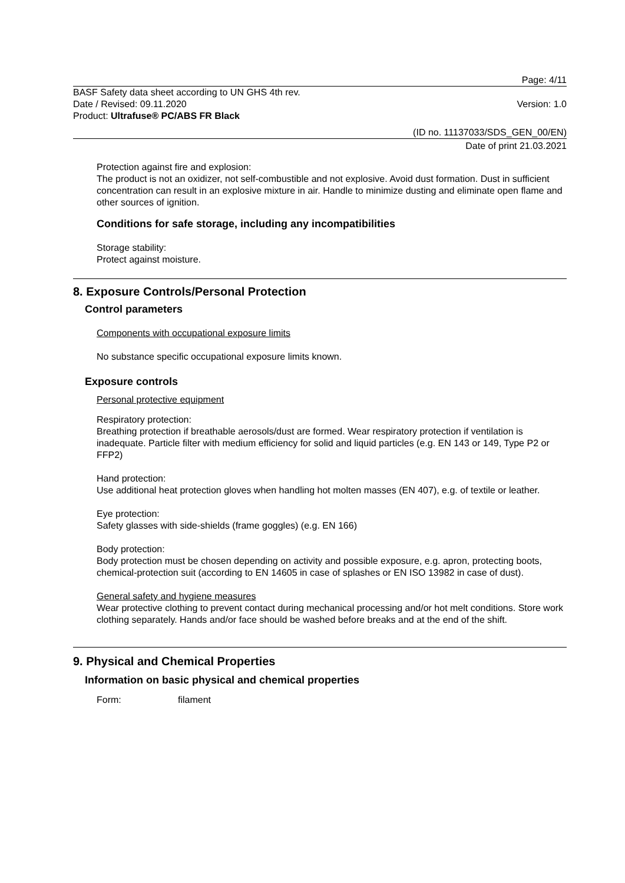Page: 4/11
BASF Safety data sheet according to UN GHS 4th rev.
Date / Revised: 09.11.2020
Product: Ultrafuse® PC/ABS FR Black
Version: 1.0
(ID no. 11137033/SDS_GEN_00/EN)
Date of print 21.03.2021
Protection against fire and explosion:
The product is not an oxidizer, not self-combustible and not explosive. Avoid dust formation. Dust in sufficient concentration can result in an explosive mixture in air. Handle to minimize dusting and eliminate open flame and other sources of ignition.
Conditions for safe storage, including any incompatibilities
Storage stability:
Protect against moisture.
8. Exposure Controls/Personal Protection
Control parameters
Components with occupational exposure limits
No substance specific occupational exposure limits known.
Exposure controls
Personal protective equipment
Respiratory protection:
Breathing protection if breathable aerosols/dust are formed. Wear respiratory protection if ventilation is inadequate. Particle filter with medium efficiency for solid and liquid particles (e.g. EN 143 or 149, Type P2 or FFP2)
Hand protection:
Use additional heat protection gloves when handling hot molten masses (EN 407), e.g. of textile or leather.
Eye protection:
Safety glasses with side-shields (frame goggles) (e.g. EN 166)
Body protection:
Body protection must be chosen depending on activity and possible exposure, e.g. apron, protecting boots, chemical-protection suit (according to EN 14605 in case of splashes or EN ISO 13982 in case of dust).
General safety and hygiene measures
Wear protective clothing to prevent contact during mechanical processing and/or hot melt conditions. Store work clothing separately. Hands and/or face should be washed before breaks and at the end of the shift.
9. Physical and Chemical Properties
Information on basic physical and chemical properties
Form: filament